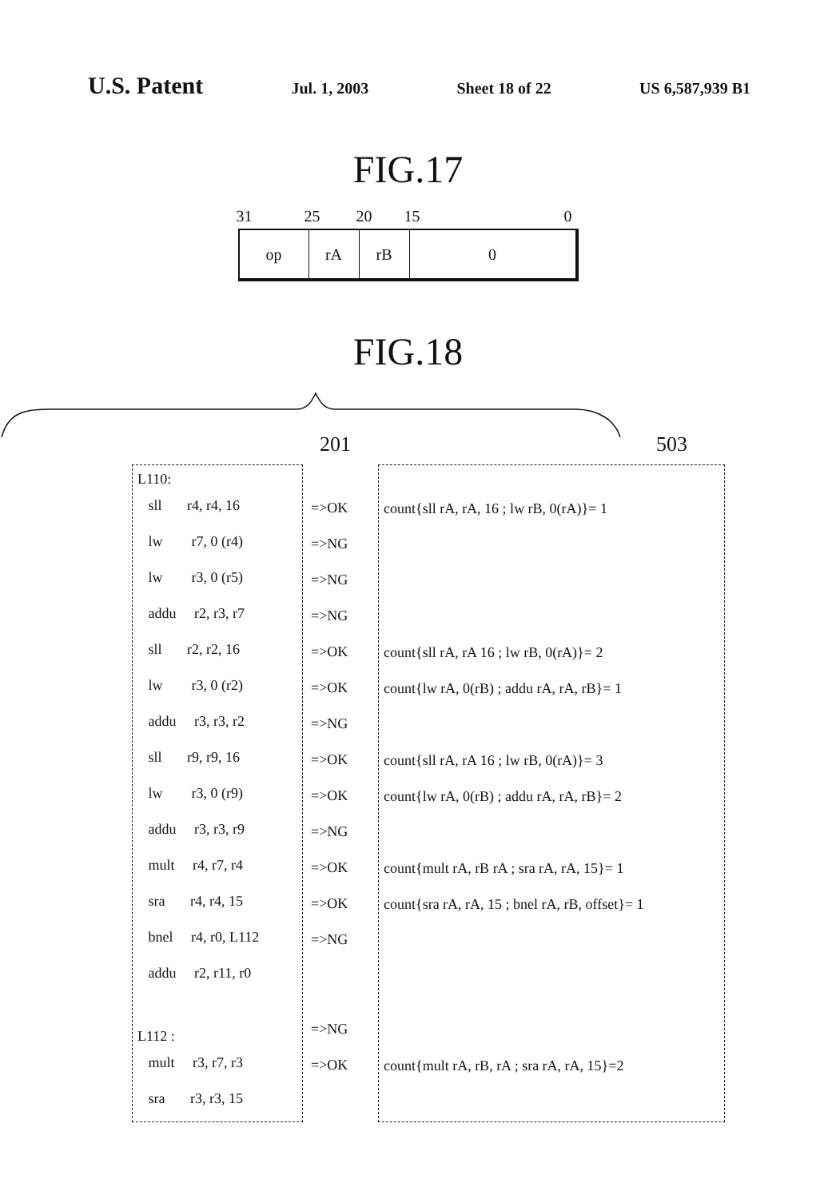U.S. Patent Jul. 1, 2003 Sheet 18 of 22 US 6,587,939 B1
FIG.17
31 25 20 15 0
op rA rB 0
FIG.18
201 503
L110:
sll r4, r4, 16
lw r7, 0 (r4)
lw r3, 0 (r5)
addu r2, r3, r7
sll r2, r2, 16
lw r3, 0 (r2)
addu r3, r3, r2
sll r9, r9, 16
lw r3, 0 (r9)
addu r3, r3, r9
mult r4, r7, r4
sra r4, r4, 15
bnel r4, r0, L112
addu r2, r11, r0
L112 :
mult r3, r7, r3
sra r3, r3, 15
=>OK
=>NG
=>NG
=>NG
=>OK
=>OK
=>NG
=>OK
=>OK
=>NG
=>OK
=>OK
=>NG
=>NG
=>OK
count{sll rA, rA, 16 ; lw rB, 0(rA)}= 1
count{sll rA, rA 16 ; lw rB, 0(rA)}= 2
count{lw rA, 0(rB) ; addu rA, rA, rB}= 1
count{sll rA, rA 16 ; lw rB, 0(rA)}= 3
count{lw rA, 0(rB) ; addu rA, rA, rB}= 2
count{mult rA, rB rA ; sra rA, rA, 15}= 1
count{sra rA, rA, 15 ; bnel rA, rB, offset}= 1
count{mult rA, rB, rA ; sra rA, rA, 15}=2